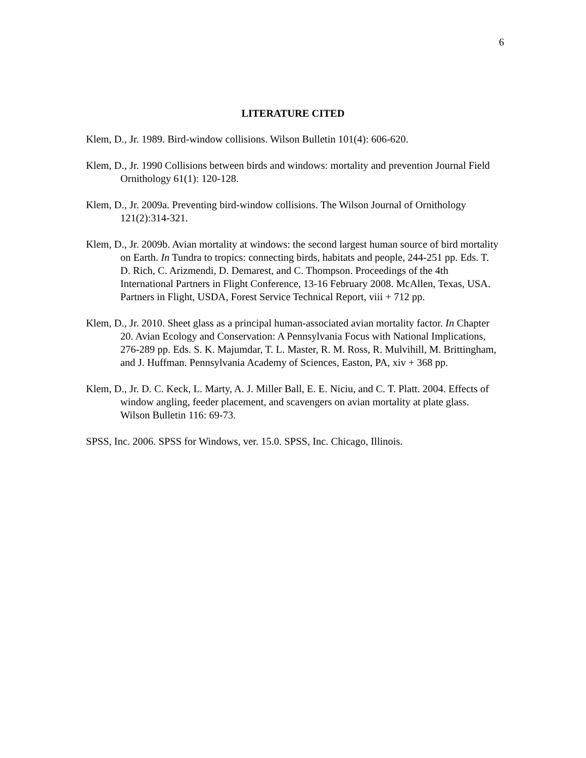6
LITERATURE CITED
Klem, D., Jr. 1989. Bird-window collisions. Wilson Bulletin 101(4): 606-620.
Klem, D., Jr. 1990 Collisions between birds and windows: mortality and prevention Journal Field Ornithology 61(1): 120-128.
Klem, D., Jr. 2009a. Preventing bird-window collisions. The Wilson Journal of Ornithology 121(2):314-321.
Klem, D., Jr. 2009b. Avian mortality at windows: the second largest human source of bird mortality on Earth. In Tundra to tropics: connecting birds, habitats and people, 244-251 pp. Eds. T. D. Rich, C. Arizmendi, D. Demarest, and C. Thompson. Proceedings of the 4th International Partners in Flight Conference, 13-16 February 2008. McAllen, Texas, USA. Partners in Flight, USDA, Forest Service Technical Report, viii + 712 pp.
Klem, D., Jr. 2010. Sheet glass as a principal human-associated avian mortality factor. In Chapter 20. Avian Ecology and Conservation: A Pennsylvania Focus with National Implications, 276-289 pp. Eds. S. K. Majumdar, T. L. Master, R. M. Ross, R. Mulvihill, M. Brittingham, and J. Huffman. Pennsylvania Academy of Sciences, Easton, PA, xiv + 368 pp.
Klem, D., Jr. D. C. Keck, L. Marty, A. J. Miller Ball, E. E. Niciu, and C. T. Platt. 2004. Effects of window angling, feeder placement, and scavengers on avian mortality at plate glass. Wilson Bulletin 116: 69-73.
SPSS, Inc. 2006. SPSS for Windows, ver. 15.0. SPSS, Inc. Chicago, Illinois.